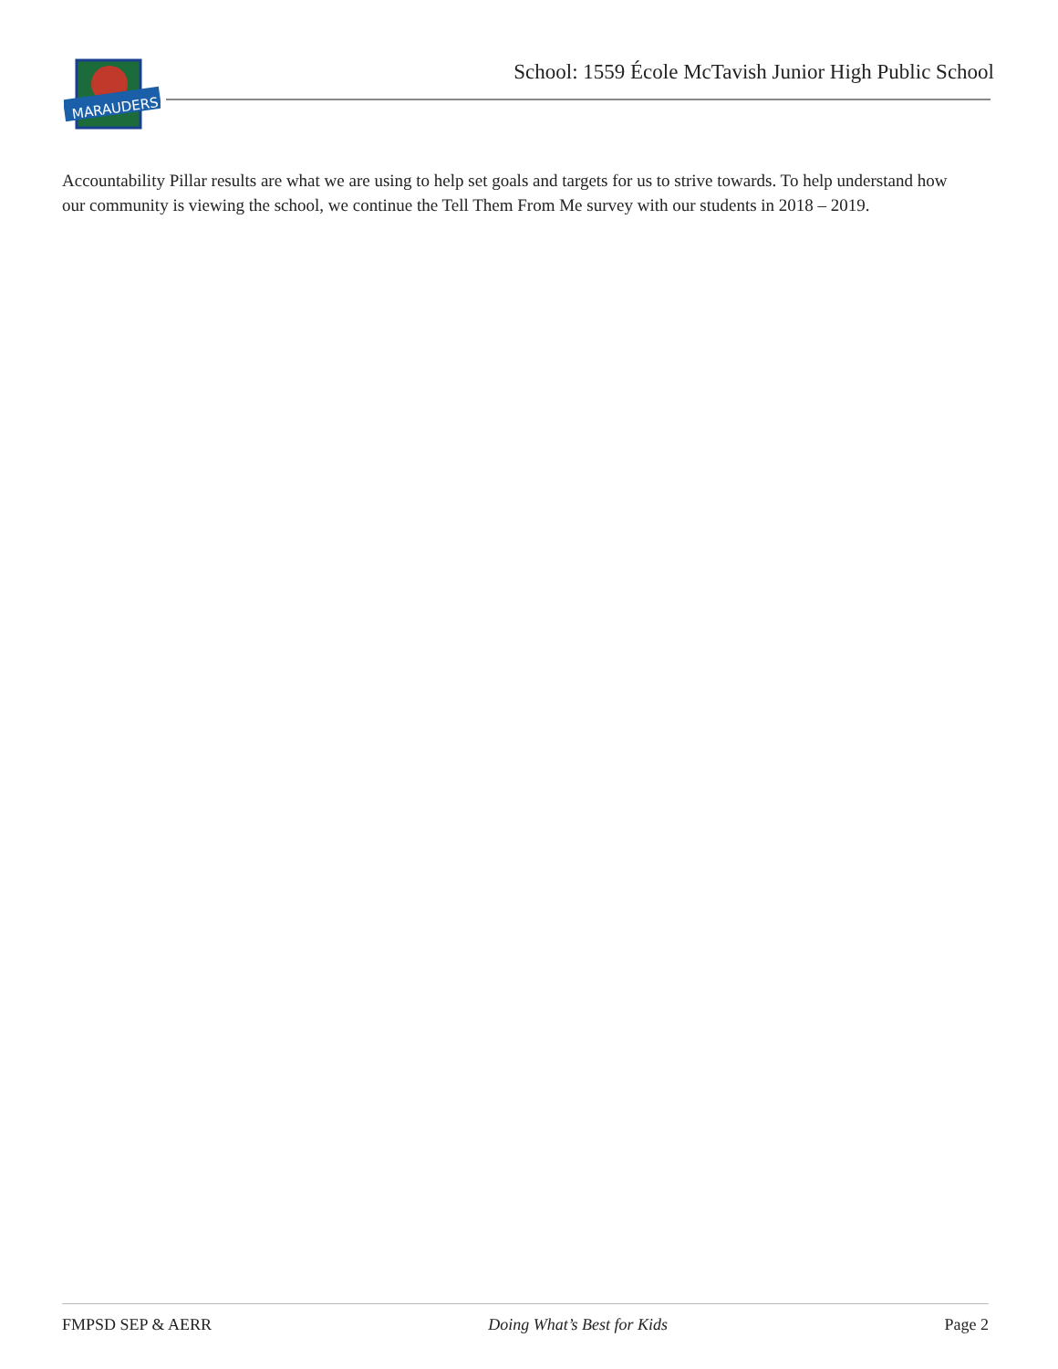MARAUDERS
School: 1559 École McTavish Junior High Public School
Accountability Pillar results are what we are using to help set goals and targets for us to strive towards. To help understand how our community is viewing the school, we continue the Tell Them From Me survey with our students in 2018 – 2019.
FMPSD SEP & AERR Doing What’s Best for Kids Page 2